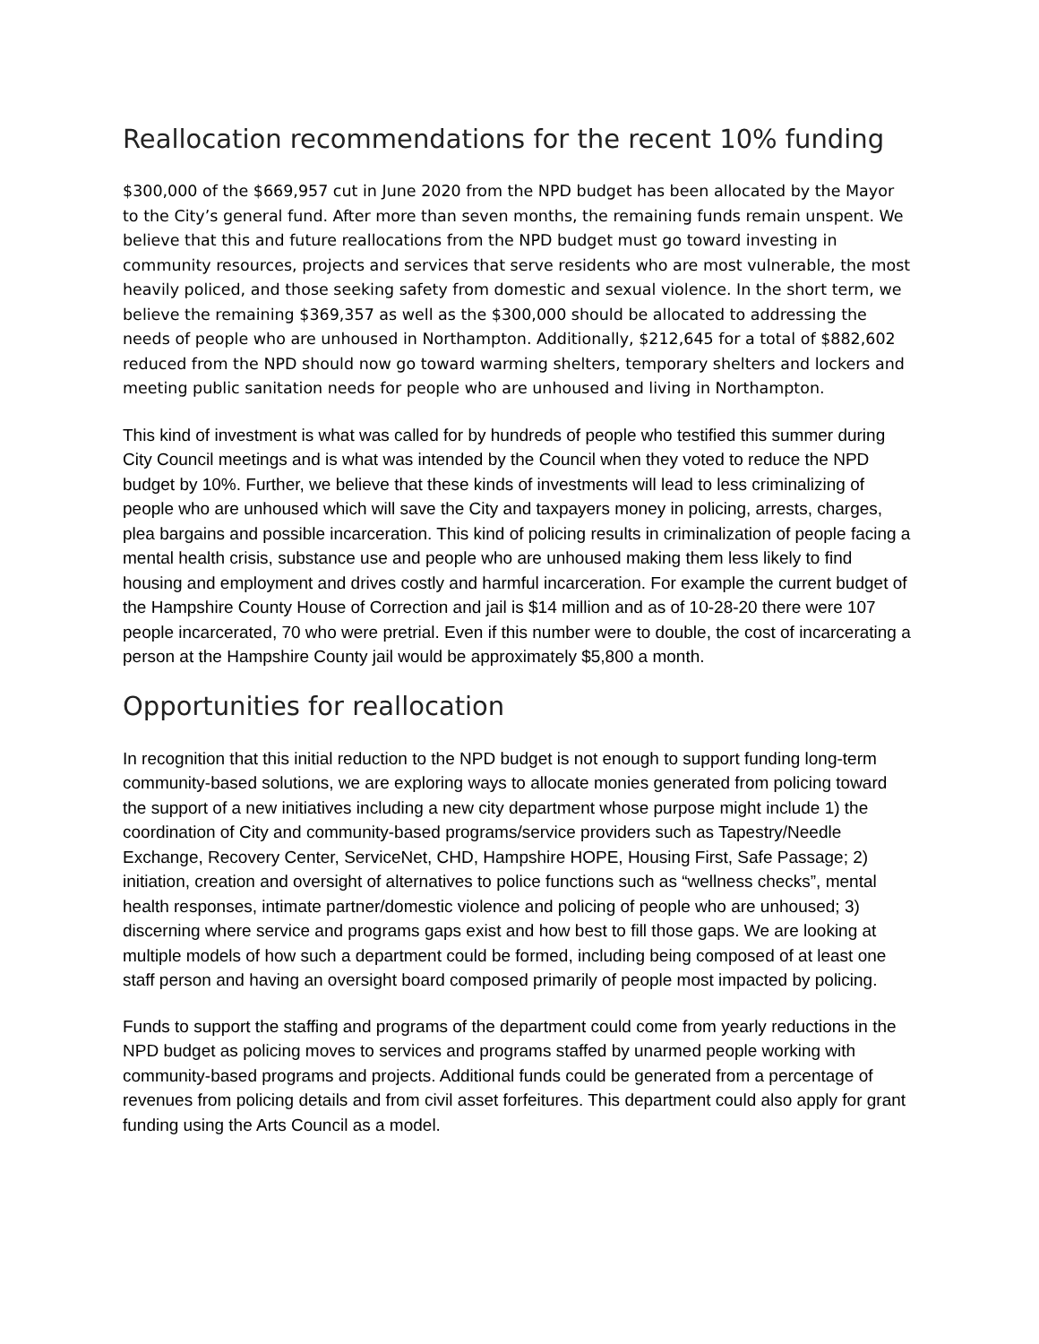Reallocation recommendations for the recent 10% funding
$300,000 of the $669,957 cut in June 2020 from the NPD budget has been allocated by the Mayor to the City’s general fund. After more than seven months, the remaining funds remain unspent. We believe that this and future reallocations from the NPD budget must go toward investing in community resources, projects and services that serve residents who are most vulnerable, the most heavily policed, and those seeking safety from domestic and sexual violence. In the short term, we believe the remaining $369,357 as well as the $300,000 should be allocated to addressing the needs of people who are unhoused in Northampton. Additionally, $212,645 for a total of $882,602 reduced from the NPD should now go toward warming shelters, temporary shelters and lockers and meeting public sanitation needs for people who are unhoused and living in Northampton.
This kind of investment is what was called for by hundreds of people who testified this summer during City Council meetings and is what was intended by the Council when they voted to reduce the NPD budget by 10%. Further, we believe that these kinds of investments will lead to less criminalizing of people who are unhoused which will save the City and taxpayers money in policing, arrests, charges, plea bargains and possible incarceration. This kind of policing results in criminalization of people facing a mental health crisis, substance use and people who are unhoused making them less likely to find housing and employment and drives costly and harmful incarceration. For example the current budget of the Hampshire County House of Correction and jail is $14 million and as of 10-28-20 there were 107 people incarcerated, 70 who were pretrial. Even if this number were to double, the cost of incarcerating a person at the Hampshire County jail would be approximately $5,800 a month.
Opportunities for reallocation
In recognition that this initial reduction to the NPD budget is not enough to support funding long-term community-based solutions, we are exploring ways to allocate monies generated from policing toward the support of a new initiatives including a new city department whose purpose might include 1) the coordination of City and community-based programs/service providers such as Tapestry/Needle Exchange, Recovery Center, ServiceNet, CHD, Hampshire HOPE, Housing First, Safe Passage; 2) initiation, creation and oversight of alternatives to police functions such as “wellness checks”, mental health responses, intimate partner/domestic violence and policing of people who are unhoused; 3) discerning where service and programs gaps exist and how best to fill those gaps. We are looking at multiple models of how such a department could be formed, including being composed of at least one staff person and having an oversight board composed primarily of people most impacted by policing.
Funds to support the staffing and programs of the department could come from yearly reductions in the NPD budget as policing moves to services and programs staffed by unarmed people working with community-based programs and projects. Additional funds could be generated from a percentage of revenues from policing details and from civil asset forfeitures. This department could also apply for grant funding using the Arts Council as a model.